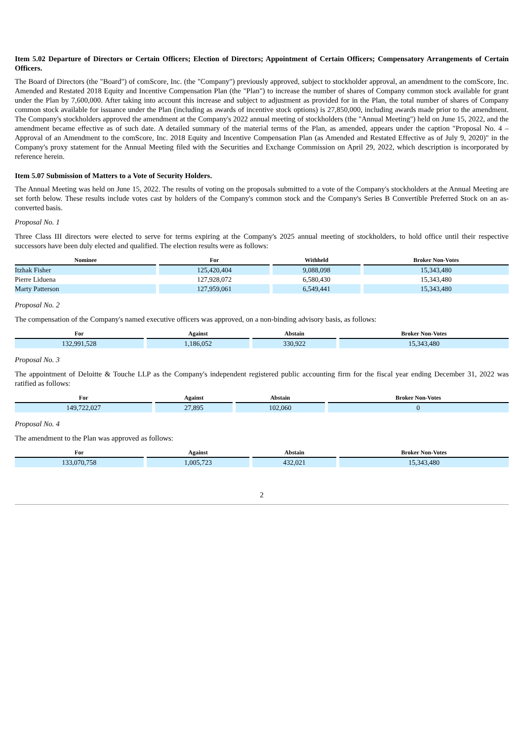Item 5.02 Departure of Directors or Certain Officers; Election of Directors; Appointment of Certain Officers; Compensatory Arrangements of Certain Officers.
The Board of Directors (the "Board") of comScore, Inc. (the "Company") previously approved, subject to stockholder approval, an amendment to the comScore, Inc. Amended and Restated 2018 Equity and Incentive Compensation Plan (the "Plan") to increase the number of shares of Company common stock available for grant under the Plan by 7,600,000. After taking into account this increase and subject to adjustment as provided for in the Plan, the total number of shares of Company common stock available for issuance under the Plan (including as awards of incentive stock options) is 27,850,000, including awards made prior to the amendment. The Company's stockholders approved the amendment at the Company's 2022 annual meeting of stockholders (the "Annual Meeting") held on June 15, 2022, and the amendment became effective as of such date. A detailed summary of the material terms of the Plan, as amended, appears under the caption "Proposal No. 4 – Approval of an Amendment to the comScore, Inc. 2018 Equity and Incentive Compensation Plan (as Amended and Restated Effective as of July 9, 2020)" in the Company's proxy statement for the Annual Meeting filed with the Securities and Exchange Commission on April 29, 2022, which description is incorporated by reference herein.
Item 5.07 Submission of Matters to a Vote of Security Holders.
The Annual Meeting was held on June 15, 2022. The results of voting on the proposals submitted to a vote of the Company's stockholders at the Annual Meeting are set forth below. These results include votes cast by holders of the Company's common stock and the Company's Series B Convertible Preferred Stock on an as-converted basis.
Proposal No. 1
Three Class III directors were elected to serve for terms expiring at the Company's 2025 annual meeting of stockholders, to hold office until their respective successors have been duly elected and qualified. The election results were as follows:
| Nominee | For | Withheld | Broker Non-Votes |
| --- | --- | --- | --- |
| Itzhak Fisher | 125,420,404 | 9,088,098 | 15,343,480 |
| Pierre Liduena | 127,928,072 | 6,580,430 | 15,343,480 |
| Marty Patterson | 127,959,061 | 6,549,441 | 15,343,480 |
Proposal No. 2
The compensation of the Company's named executive officers was approved, on a non-binding advisory basis, as follows:
| For | Against | Abstain | Broker Non-Votes |
| --- | --- | --- | --- |
| 132,991,528 | 1,186,052 | 330,922 | 15,343,480 |
Proposal No. 3
The appointment of Deloitte & Touche LLP as the Company's independent registered public accounting firm for the fiscal year ending December 31, 2022 was ratified as follows:
| For | Against | Abstain | Broker Non-Votes |
| --- | --- | --- | --- |
| 149,722,027 | 27,895 | 102,060 | 0 |
Proposal No. 4
The amendment to the Plan was approved as follows:
| For | Against | Abstain | Broker Non-Votes |
| --- | --- | --- | --- |
| 133,070,758 | 1,005,723 | 432,021 | 15,343,480 |
2